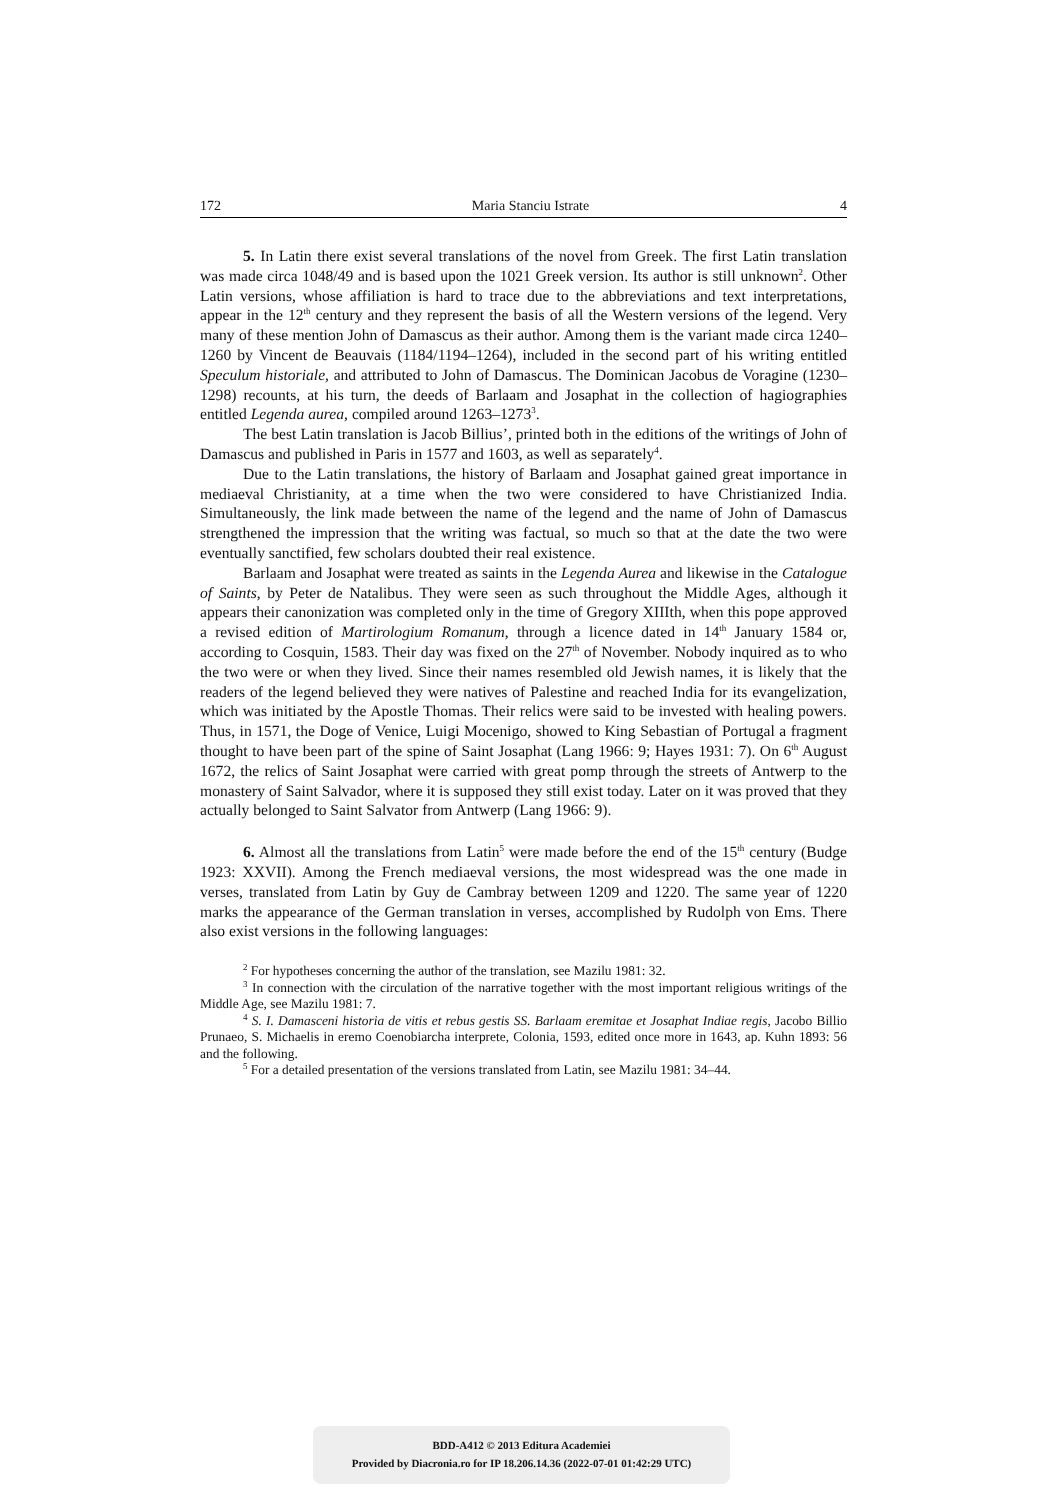172 Maria Stanciu Istrate 4
5. In Latin there exist several translations of the novel from Greek. The first Latin translation was made circa 1048/49 and is based upon the 1021 Greek version. Its author is still unknown<sup>2</sup>. Other Latin versions, whose affiliation is hard to trace due to the abbreviations and text interpretations, appear in the 12<sup>th</sup> century and they represent the basis of all the Western versions of the legend. Very many of these mention John of Damascus as their author. Among them is the variant made circa 1240–1260 by Vincent de Beauvais (1184/1194–1264), included in the second part of his writing entitled Speculum historiale, and attributed to John of Damascus. The Dominican Jacobus de Voragine (1230–1298) recounts, at his turn, the deeds of Barlaam and Josaphat in the collection of hagiographies entitled Legenda aurea, compiled around 1263–1273<sup>3</sup>.
The best Latin translation is Jacob Billius’, printed both in the editions of the writings of John of Damascus and published in Paris in 1577 and 1603, as well as separately<sup>4</sup>.
Due to the Latin translations, the history of Barlaam and Josaphat gained great importance in mediaeval Christianity, at a time when the two were considered to have Christianized India. Simultaneously, the link made between the name of the legend and the name of John of Damascus strengthened the impression that the writing was factual, so much so that at the date the two were eventually sanctified, few scholars doubted their real existence.
Barlaam and Josaphat were treated as saints in the Legenda Aurea and likewise in the Catalogue of Saints, by Peter de Natalibus. They were seen as such throughout the Middle Ages, although it appears their canonization was completed only in the time of Gregory XIIIth, when this pope approved a revised edition of Martirologium Romanum, through a licence dated in 14<sup>th</sup> January 1584 or, according to Cosquin, 1583. Their day was fixed on the 27<sup>th</sup> of November. Nobody inquired as to who the two were or when they lived. Since their names resembled old Jewish names, it is likely that the readers of the legend believed they were natives of Palestine and reached India for its evangelization, which was initiated by the Apostle Thomas. Their relics were said to be invested with healing powers. Thus, in 1571, the Doge of Venice, Luigi Mocenigo, showed to King Sebastian of Portugal a fragment thought to have been part of the spine of Saint Josaphat (Lang 1966: 9; Hayes 1931: 7). On 6<sup>th</sup> August 1672, the relics of Saint Josaphat were carried with great pomp through the streets of Antwerp to the monastery of Saint Salvador, where it is supposed they still exist today. Later on it was proved that they actually belonged to Saint Salvator from Antwerp (Lang 1966: 9).
6. Almost all the translations from Latin<sup>5</sup> were made before the end of the 15<sup>th</sup> century (Budge 1923: XXVII). Among the French mediaeval versions, the most widespread was the one made in verses, translated from Latin by Guy de Cambray between 1209 and 1220. The same year of 1220 marks the appearance of the German translation in verses, accomplished by Rudolph von Ems. There also exist versions in the following languages:
<sup>2</sup> For hypotheses concerning the author of the translation, see Mazilu 1981: 32.
<sup>3</sup> In connection with the circulation of the narrative together with the most important religious writings of the Middle Age, see Mazilu 1981: 7.
<sup>4</sup> S. I. Damasceni historia de vitis et rebus gestis SS. Barlaam eremitae et Josaphat Indiae regis, Jacobo Billio Prunaeo, S. Michaelis in eremo Coenobiarcha interprete, Colonia, 1593, edited once more in 1643, ap. Kuhn 1893: 56 and the following.
<sup>5</sup> For a detailed presentation of the versions translated from Latin, see Mazilu 1981: 34–44.
BDD-A412 © 2013 Editura Academiei
Provided by Diacronia.ro for IP 18.206.14.36 (2022-07-01 01:42:29 UTC)